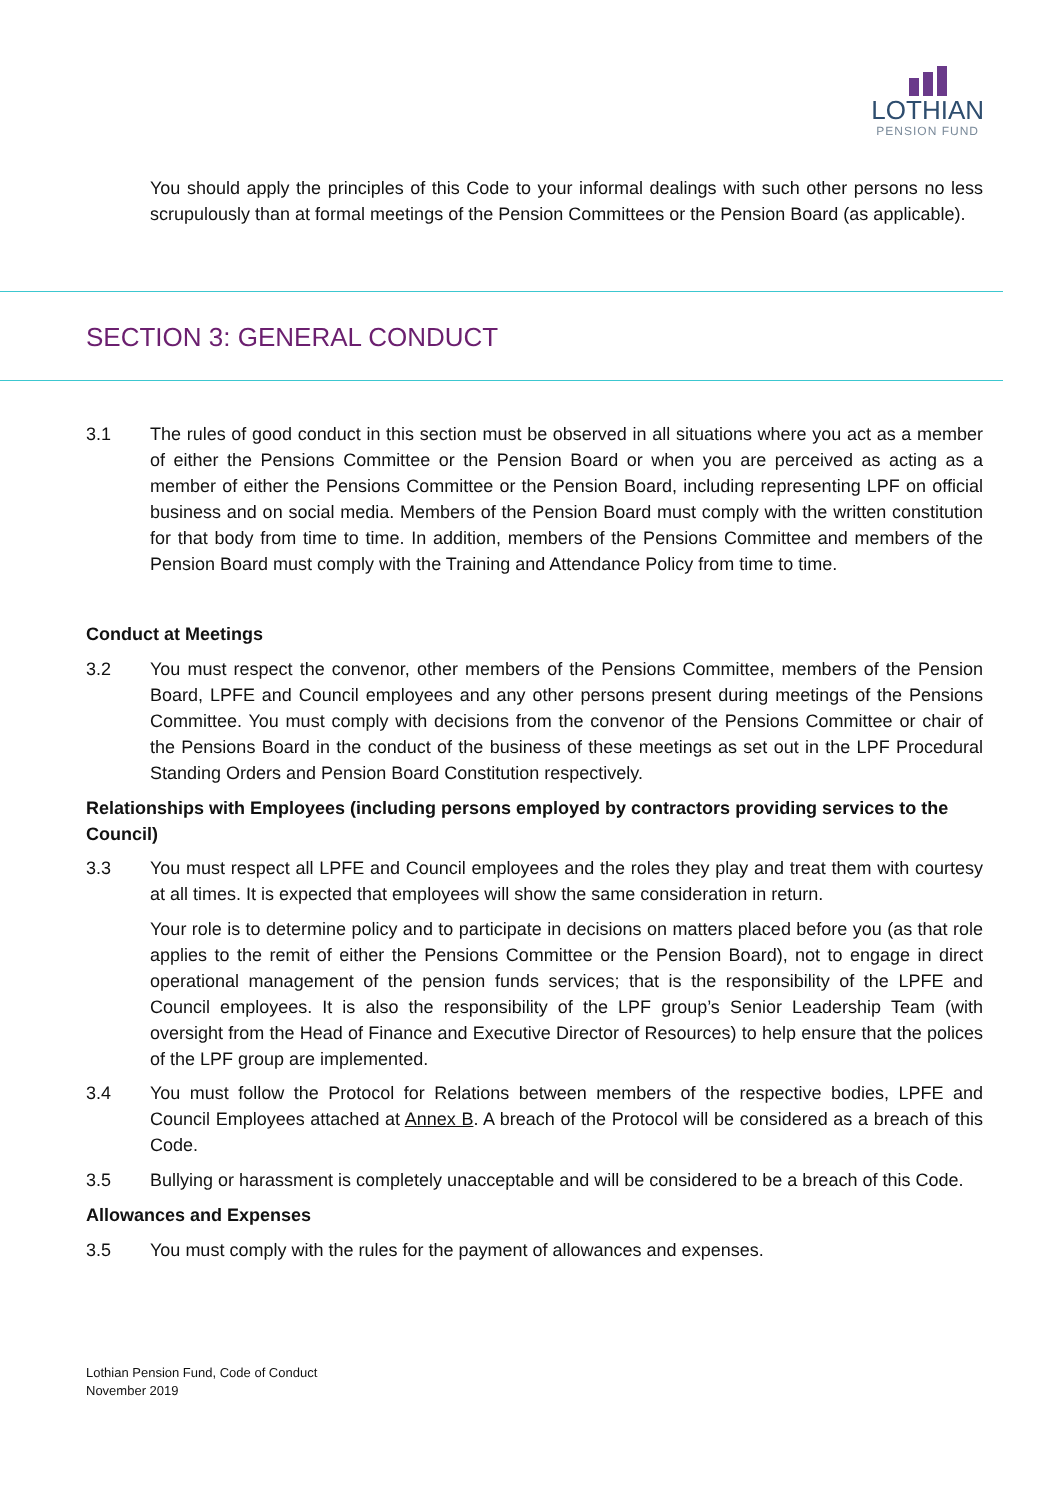LOTHIAN
PENSION FUND
You should apply the principles of this Code to your informal dealings with such other persons no less scrupulously than at formal meetings of the Pension Committees or the Pension Board (as applicable).
SECTION 3: GENERAL CONDUCT
3.1 The rules of good conduct in this section must be observed in all situations where you act as a member of either the Pensions Committee or the Pension Board or when you are perceived as acting as a member of either the Pensions Committee or the Pension Board, including representing LPF on official business and on social media. Members of the Pension Board must comply with the written constitution for that body from time to time. In addition, members of the Pensions Committee and members of the Pension Board must comply with the Training and Attendance Policy from time to time.
Conduct at Meetings
3.2 You must respect the convenor, other members of the Pensions Committee, members of the Pension Board, LPFE and Council employees and any other persons present during meetings of the Pensions Committee. You must comply with decisions from the convenor of the Pensions Committee or chair of the Pensions Board in the conduct of the business of these meetings as set out in the LPF Procedural Standing Orders and Pension Board Constitution respectively.
Relationships with Employees (including persons employed by contractors providing services to the Council)
3.3 You must respect all LPFE and Council employees and the roles they play and treat them with courtesy at all times. It is expected that employees will show the same consideration in return.
Your role is to determine policy and to participate in decisions on matters placed before you (as that role applies to the remit of either the Pensions Committee or the Pension Board), not to engage in direct operational management of the pension funds services; that is the responsibility of the LPFE and Council employees. It is also the responsibility of the LPF group’s Senior Leadership Team (with oversight from the Head of Finance and Executive Director of Resources) to help ensure that the polices of the LPF group are implemented.
3.4 You must follow the Protocol for Relations between members of the respective bodies, LPFE and Council Employees attached at Annex B. A breach of the Protocol will be considered as a breach of this Code.
3.5 Bullying or harassment is completely unacceptable and will be considered to be a breach of this Code.
Allowances and Expenses
3.5 You must comply with the rules for the payment of allowances and expenses.
Lothian Pension Fund, Code of Conduct
November 2019